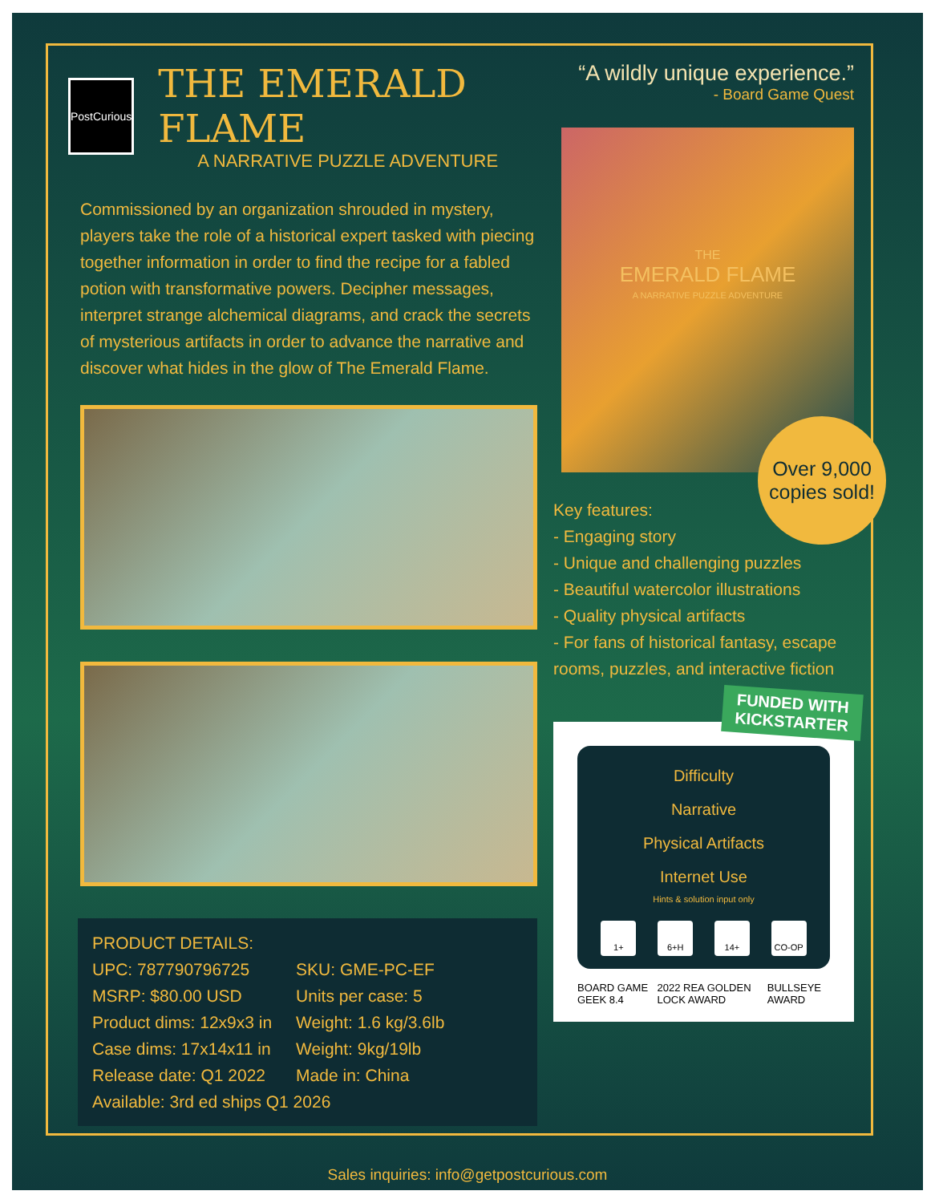PostCurious
THE EMERALD FLAME
A NARRATIVE PUZZLE ADVENTURE
Commissioned by an organization shrouded in mystery, players take the role of a historical expert tasked with piecing together information in order to find the recipe for a fabled potion with transformative powers. Decipher messages, interpret strange alchemical diagrams, and crack the secrets of mysterious artifacts in order to advance the narrative and discover what hides in the glow of The Emerald Flame.
PRODUCT DETAILS:
| UPC: 787790796725 | SKU: GME-PC-EF |
| MSRP: $80.00 USD | Units per case: 5 |
| Product dims: 12x9x3 in | Weight: 1.6 kg/3.6lb |
| Case dims: 17x14x11 in | Weight: 9kg/19lb |
| Release date: Q1 2022 | Made in: China |
| Available: 3rd ed ships Q1 2026 | |
“A wildly unique experience.”
- Board Game Quest
THE
EMERALD FLAME
A NARRATIVE PUZZLE ADVENTURE
Over 9,000
copies sold!
Key features:
- Engaging story
- Unique and challenging puzzles
- Beautiful watercolor illustrations
- Quality physical artifacts
- For fans of historical fantasy, escape rooms, puzzles, and interactive fiction
FUNDED WITH
KICKSTARTER
Difficulty
Narrative
Physical Artifacts
Internet Use
Hints & solution input only
1+ 6+H 14+ CO-OP
BOARD GAME GEEK 8.4 2022 REA GOLDEN LOCK AWARD BULLSEYE AWARD
Sales inquiries: info@getpostcurious.com